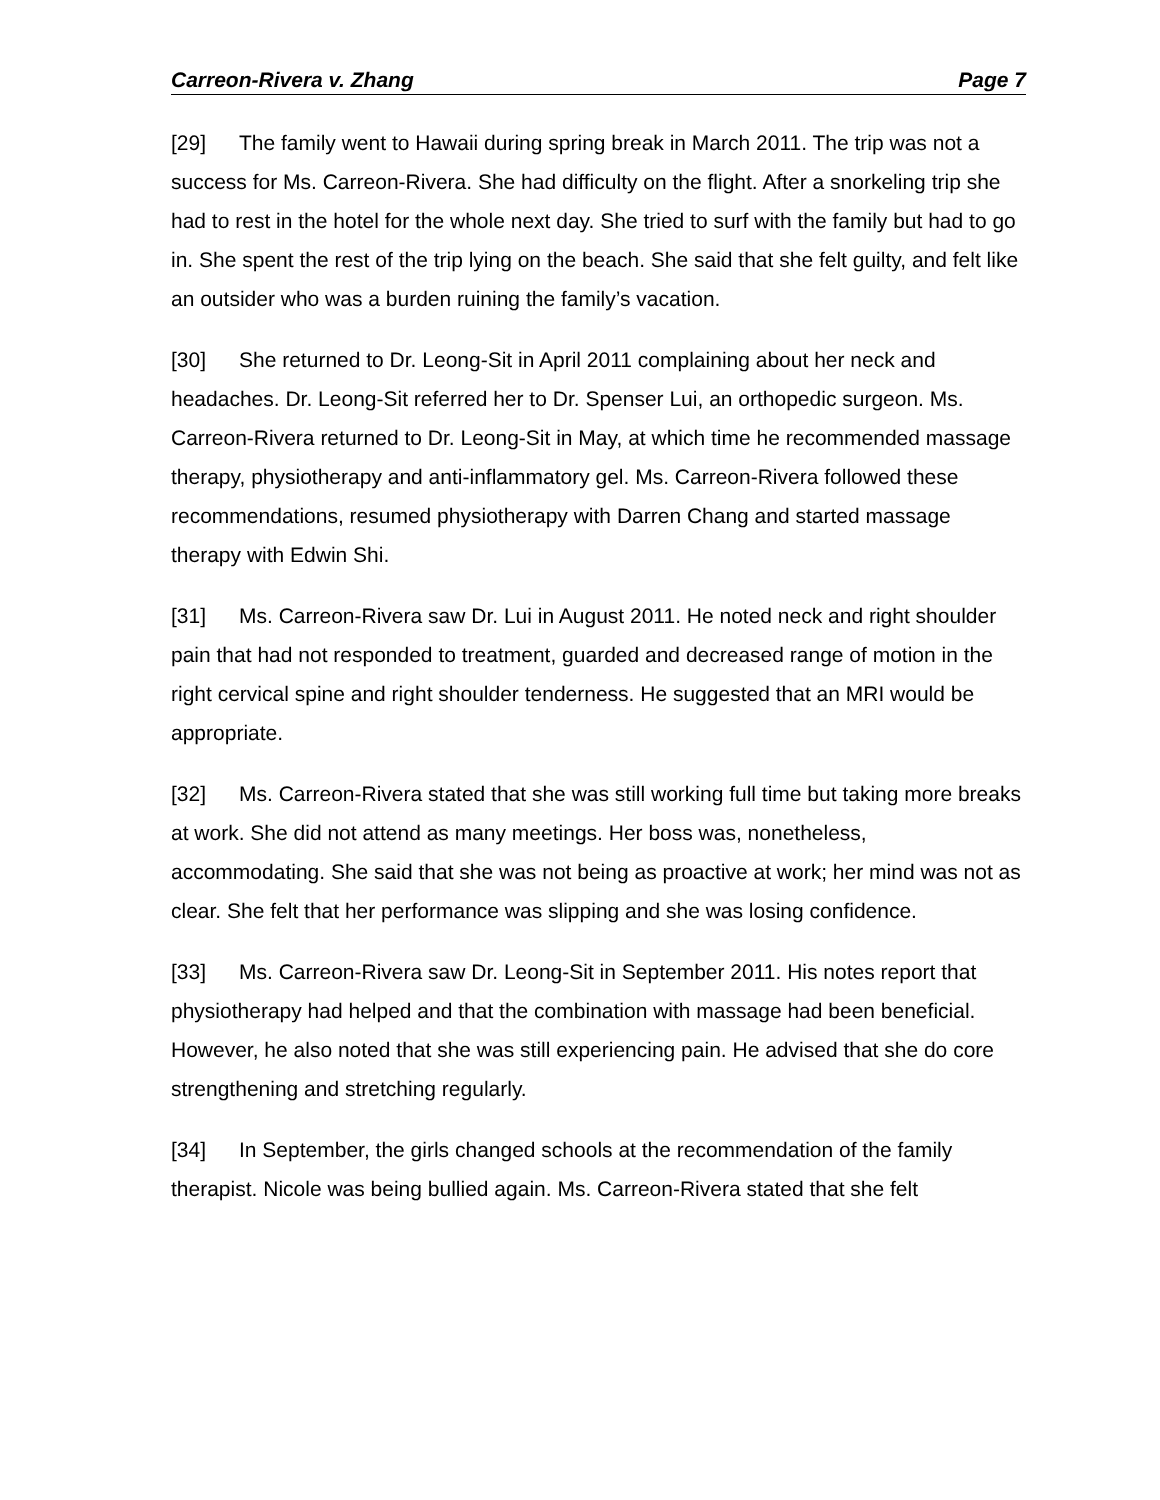Carreon-Rivera v. Zhang Page 7
[29] The family went to Hawaii during spring break in March 2011. The trip was not a success for Ms. Carreon-Rivera. She had difficulty on the flight. After a snorkeling trip she had to rest in the hotel for the whole next day. She tried to surf with the family but had to go in. She spent the rest of the trip lying on the beach. She said that she felt guilty, and felt like an outsider who was a burden ruining the family’s vacation.
[30] She returned to Dr. Leong-Sit in April 2011 complaining about her neck and headaches. Dr. Leong-Sit referred her to Dr. Spenser Lui, an orthopedic surgeon. Ms. Carreon-Rivera returned to Dr. Leong-Sit in May, at which time he recommended massage therapy, physiotherapy and anti-inflammatory gel. Ms. Carreon-Rivera followed these recommendations, resumed physiotherapy with Darren Chang and started massage therapy with Edwin Shi.
[31] Ms. Carreon-Rivera saw Dr. Lui in August 2011. He noted neck and right shoulder pain that had not responded to treatment, guarded and decreased range of motion in the right cervical spine and right shoulder tenderness. He suggested that an MRI would be appropriate.
[32] Ms. Carreon-Rivera stated that she was still working full time but taking more breaks at work. She did not attend as many meetings. Her boss was, nonetheless, accommodating. She said that she was not being as proactive at work; her mind was not as clear. She felt that her performance was slipping and she was losing confidence.
[33] Ms. Carreon-Rivera saw Dr. Leong-Sit in September 2011. His notes report that physiotherapy had helped and that the combination with massage had been beneficial. However, he also noted that she was still experiencing pain. He advised that she do core strengthening and stretching regularly.
[34] In September, the girls changed schools at the recommendation of the family therapist. Nicole was being bullied again. Ms. Carreon-Rivera stated that she felt